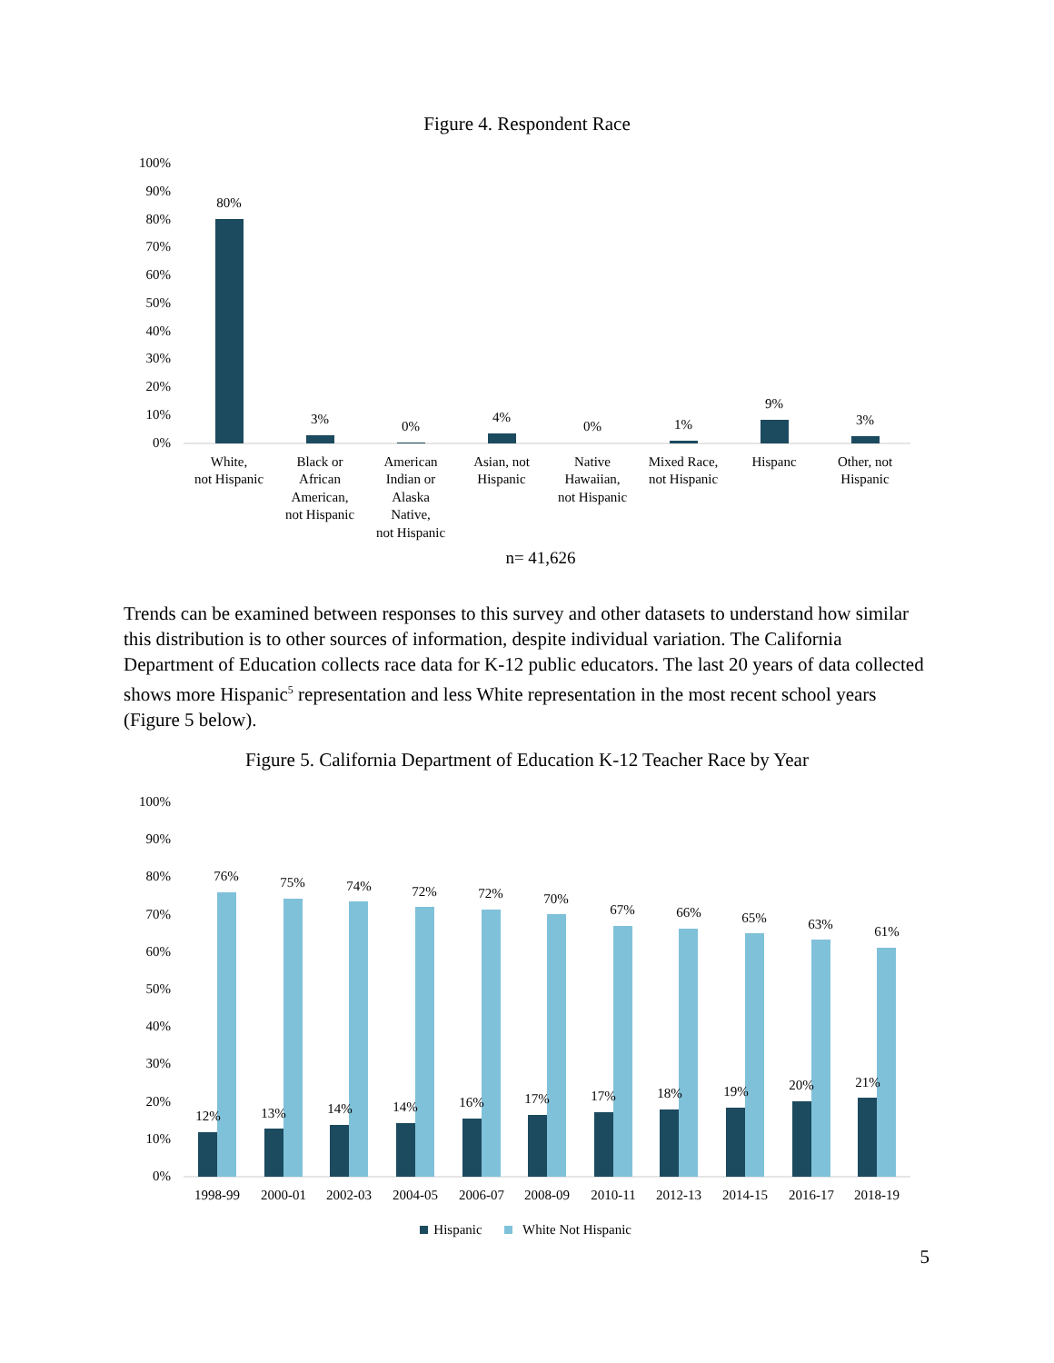Figure 4. Respondent Race
100%
90%
80%
70%
60%
50%
40%
30%
20%
10%
0%
80%
3%
0%
4%
0%
1%
9%
3%
White,
not Hispanic
Black or
African
American,
not Hispanic
American
Indian or
Alaska
Native,
not Hispanic
Asian, not
Hispanic
Native
Hawaiian,
not Hispanic
Mixed Race,
not Hispanic
Hispanc
Other, not
Hispanic
n= 41,626
Trends can be examined between responses to this survey and other datasets to understand how similar this distribution is to other sources of information, despite individual variation. The California Department of Education collects race data for K-12 public educators. The last 20 years of data collected shows more Hispanic<sup>5</sup> representation and less White representation in the most recent school years (Figure 5 below).
Figure 5. California Department of Education K-12 Teacher Race by Year
100%
90%
80%
70%
60%
50%
40%
30%
20%
10%
0%
12%
76%
1998-99
13%
75%
2000-01
14%
74%
2002-03
14%
72%
2004-05
16%
72%
2006-07
17%
70%
2008-09
17%
67%
2010-11
18%
66%
2012-13
19%
65%
2014-15
20%
63%
2016-17
21%
61%
2018-19
Hispanic
White Not Hispanic
5